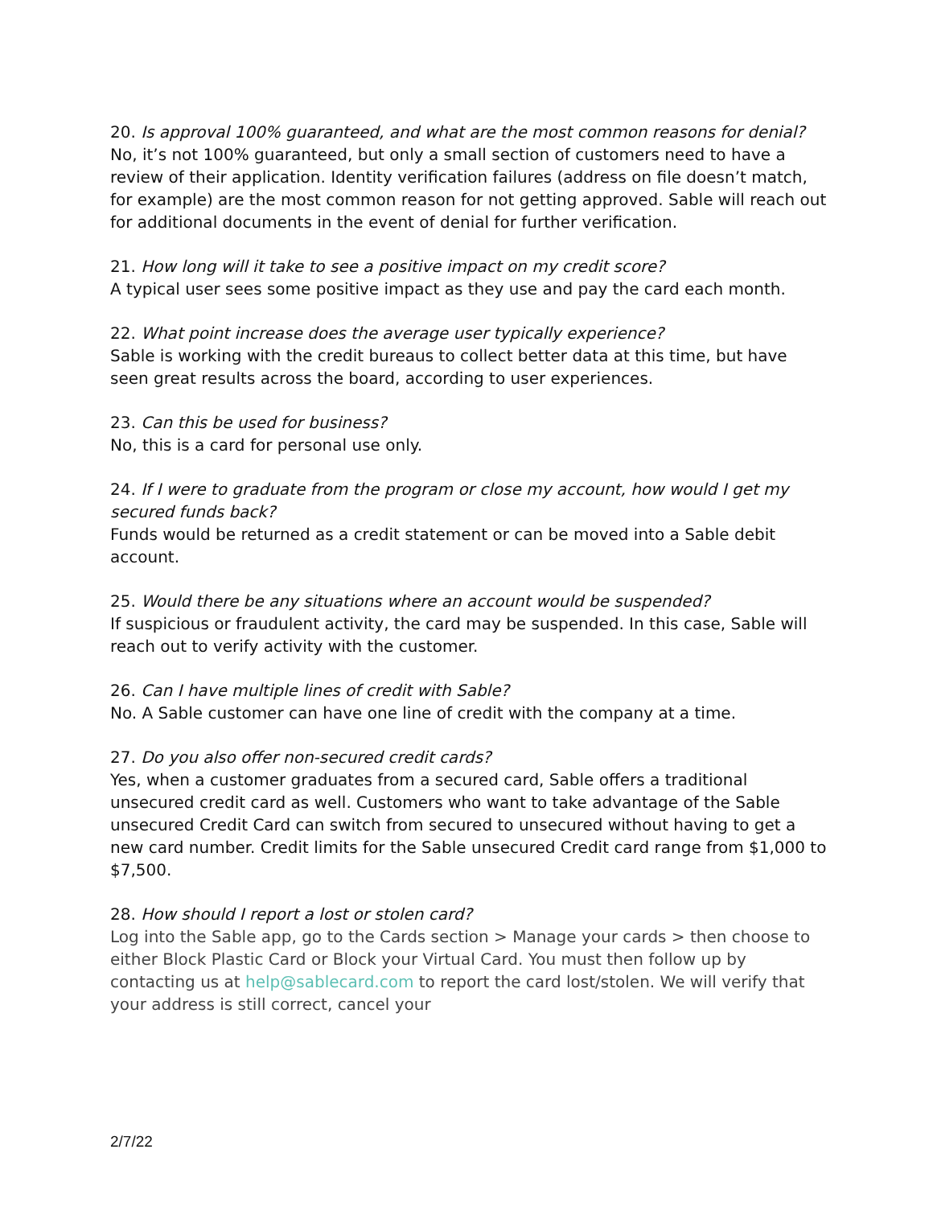20. Is approval 100% guaranteed, and what are the most common reasons for denial?
No, it’s not 100% guaranteed, but only a small section of customers need to have a review of their application. Identity verification failures (address on file doesn’t match, for example) are the most common reason for not getting approved. Sable will reach out for additional documents in the event of denial for further verification.
21. How long will it take to see a positive impact on my credit score?
A typical user sees some positive impact as they use and pay the card each month.
22. What point increase does the average user typically experience?
Sable is working with the credit bureaus to collect better data at this time, but have seen great results across the board, according to user experiences.
23. Can this be used for business?
No, this is a card for personal use only.
24. If I were to graduate from the program or close my account, how would I get my secured funds back?
Funds would be returned as a credit statement or can be moved into a Sable debit account.
25. Would there be any situations where an account would be suspended?
If suspicious or fraudulent activity, the card may be suspended. In this case, Sable will reach out to verify activity with the customer.
26. Can I have multiple lines of credit with Sable?
No. A Sable customer can have one line of credit with the company at a time.
27. Do you also offer non-secured credit cards?
Yes, when a customer graduates from a secured card, Sable offers a traditional unsecured credit card as well. Customers who want to take advantage of the Sable unsecured Credit Card can switch from secured to unsecured without having to get a new card number. Credit limits for the Sable unsecured Credit card range from $1,000 to $7,500.
28. How should I report a lost or stolen card?
Log into the Sable app, go to the Cards section > Manage your cards > then choose to either Block Plastic Card or Block your Virtual Card. You must then follow up by contacting us at help@sablecard.com to report the card lost/stolen. We will verify that your address is still correct, cancel your
2/7/22